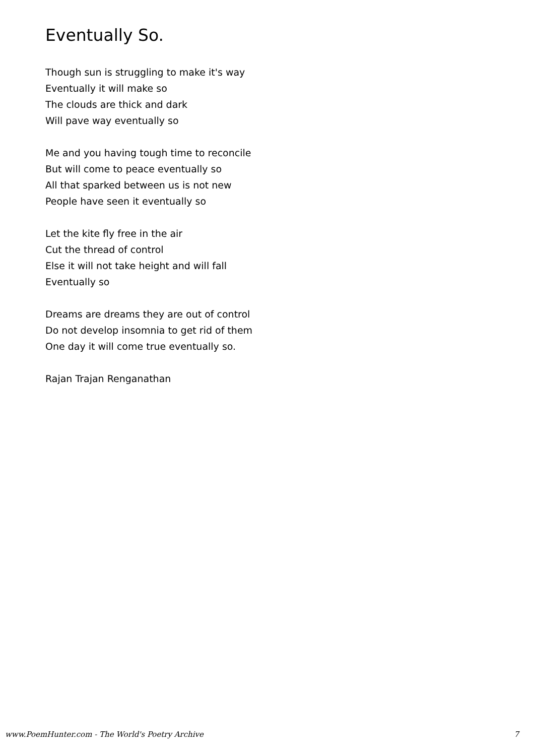Eventually So.
Though sun is struggling to make it's way
Eventually it will make so
The clouds are thick and dark
Will pave way eventually so
Me and you having tough time to reconcile
But will come to peace eventually so
All that sparked between us is not new
People have seen it eventually so
Let the kite fly free in the air
Cut the thread of control
Else it will not take height and will fall
Eventually so
Dreams are dreams they are out of control
Do not develop insomnia to get rid of them
One day it will come true eventually so.
Rajan Trajan Renganathan
www.PoemHunter.com - The World's Poetry Archive 7